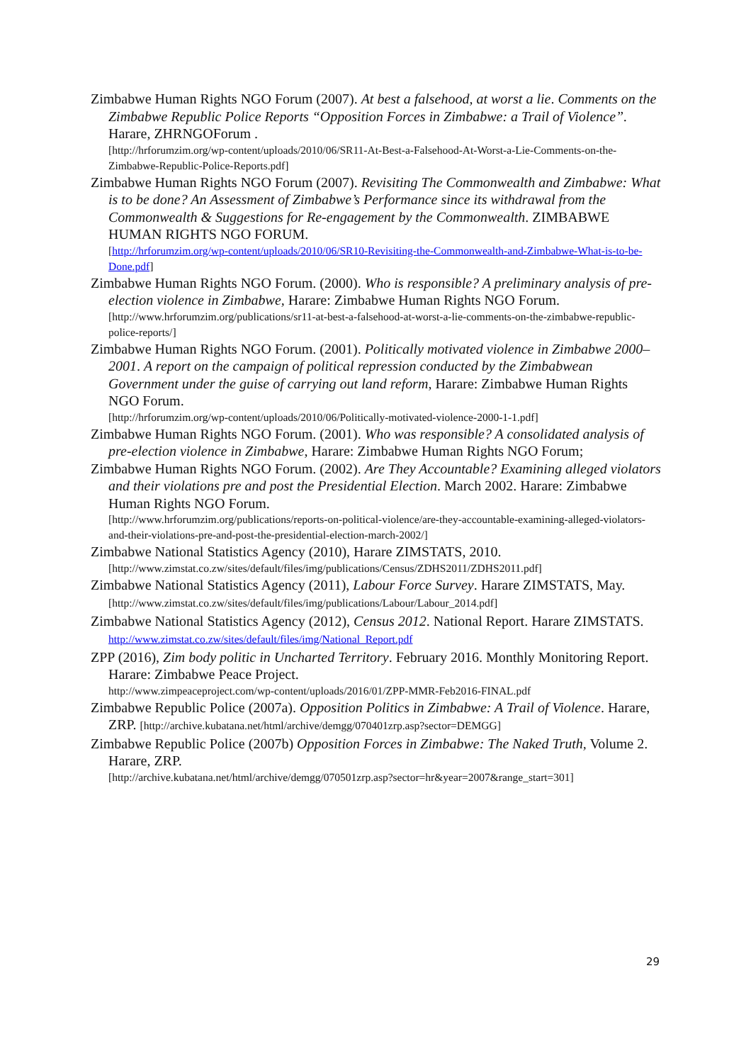Zimbabwe Human Rights NGO Forum (2007). At best a falsehood, at worst a lie. Comments on the Zimbabwe Republic Police Reports “Opposition Forces in Zimbabwe: a Trail of Violence”. Harare, ZHRNGOForum .
[http://hrforumzim.org/wp-content/uploads/2010/06/SR11-At-Best-a-Falsehood-At-Worst-a-Lie-Comments-on-the-Zimbabwe-Republic-Police-Reports.pdf]
Zimbabwe Human Rights NGO Forum (2007). Revisiting The Commonwealth and Zimbabwe: What is to be done? An Assessment of Zimbabwe’s Performance since its withdrawal from the Commonwealth & Suggestions for Re-engagement by the Commonwealth. ZIMBABWE HUMAN RIGHTS NGO FORUM.
[http://hrforumzim.org/wp-content/uploads/2010/06/SR10-Revisiting-the-Commonwealth-and-Zimbabwe-What-is-to-be-Done.pdf]
Zimbabwe Human Rights NGO Forum. (2000). Who is responsible? A preliminary analysis of pre-election violence in Zimbabwe, Harare: Zimbabwe Human Rights NGO Forum.
[http://www.hrforumzim.org/publications/sr11-at-best-a-falsehood-at-worst-a-lie-comments-on-the-zimbabwe-republic-police-reports/]
Zimbabwe Human Rights NGO Forum. (2001). Politically motivated violence in Zimbabwe 2000–2001. A report on the campaign of political repression conducted by the Zimbabwean Government under the guise of carrying out land reform, Harare: Zimbabwe Human Rights NGO Forum.
[http://hrforumzim.org/wp-content/uploads/2010/06/Politically-motivated-violence-2000-1-1.pdf]
Zimbabwe Human Rights NGO Forum. (2001). Who was responsible? A consolidated analysis of pre-election violence in Zimbabwe, Harare: Zimbabwe Human Rights NGO Forum;
Zimbabwe Human Rights NGO Forum. (2002). Are They Accountable? Examining alleged violators and their violations pre and post the Presidential Election. March 2002. Harare: Zimbabwe Human Rights NGO Forum.
[http://www.hrforumzim.org/publications/reports-on-political-violence/are-they-accountable-examining-alleged-violators-and-their-violations-pre-and-post-the-presidential-election-march-2002/]
Zimbabwe National Statistics Agency (2010), Harare ZIMSTATS, 2010.
[http://www.zimstat.co.zw/sites/default/files/img/publications/Census/ZDHS2011/ZDHS2011.pdf]
Zimbabwe National Statistics Agency (2011), Labour Force Survey. Harare ZIMSTATS, May. [http://www.zimstat.co.zw/sites/default/files/img/publications/Labour/Labour_2014.pdf]
Zimbabwe National Statistics Agency (2012), Census 2012. National Report. Harare ZIMSTATS. http://www.zimstat.co.zw/sites/default/files/img/National_Report.pdf
ZPP (2016), Zim body politic in Uncharted Territory. February 2016. Monthly Monitoring Report. Harare: Zimbabwe Peace Project.
http://www.zimpeaceproject.com/wp-content/uploads/2016/01/ZPP-MMR-Feb2016-FINAL.pdf
Zimbabwe Republic Police (2007a). Opposition Politics in Zimbabwe: A Trail of Violence. Harare, ZRP. [http://archive.kubatana.net/html/archive/demgg/070401zrp.asp?sector=DEMGG]
Zimbabwe Republic Police (2007b) Opposition Forces in Zimbabwe: The Naked Truth, Volume 2. Harare, ZRP.
[http://archive.kubatana.net/html/archive/demgg/070501zrp.asp?sector=hr&year=2007&range_start=301]
29